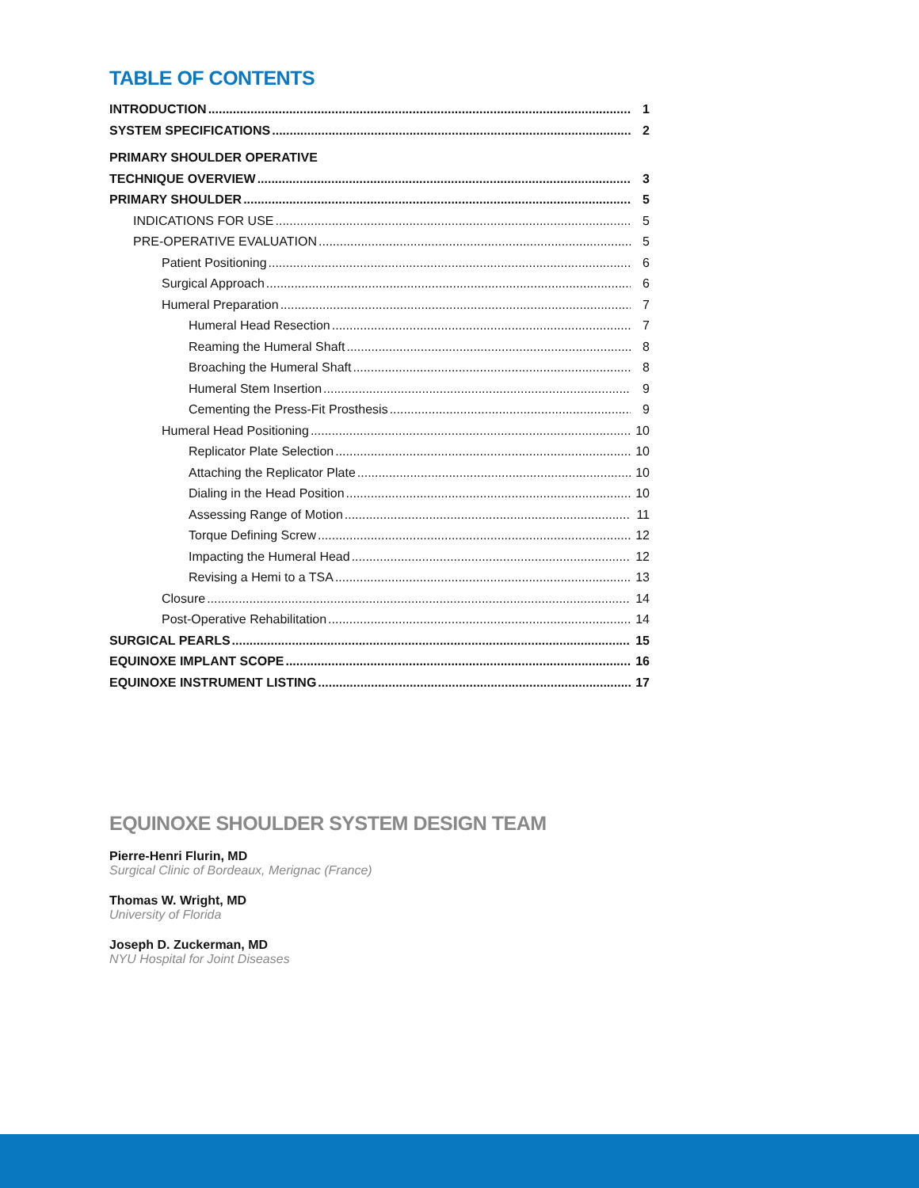TABLE OF CONTENTS
INTRODUCTION 1
SYSTEM SPECIFICATIONS 2
PRIMARY SHOULDER OPERATIVE
TECHNIQUE OVERVIEW 3
PRIMARY SHOULDER 5
INDICATIONS FOR USE 5
PRE-OPERATIVE EVALUATION 5
Patient Positioning 6
Surgical Approach 6
Humeral Preparation 7
Humeral Head Resection 7
Reaming the Humeral Shaft 8
Broaching the Humeral Shaft 8
Humeral Stem Insertion 9
Cementing the Press-Fit Prosthesis 9
Humeral Head Positioning 10
Replicator Plate Selection 10
Attaching the Replicator Plate 10
Dialing in the Head Position 10
Assessing Range of Motion 11
Torque Defining Screw 12
Impacting the Humeral Head 12
Revising a Hemi to a TSA 13
Closure 14
Post-Operative Rehabilitation 14
SURGICAL PEARLS 15
EQUINOXE IMPLANT SCOPE 16
EQUINOXE INSTRUMENT LISTING 17
EQUINOXE SHOULDER SYSTEM DESIGN TEAM
Pierre-Henri Flurin, MD
Surgical Clinic of Bordeaux, Merignac (France)
Thomas W. Wright, MD
University of Florida
Joseph D. Zuckerman, MD
NYU Hospital for Joint Diseases